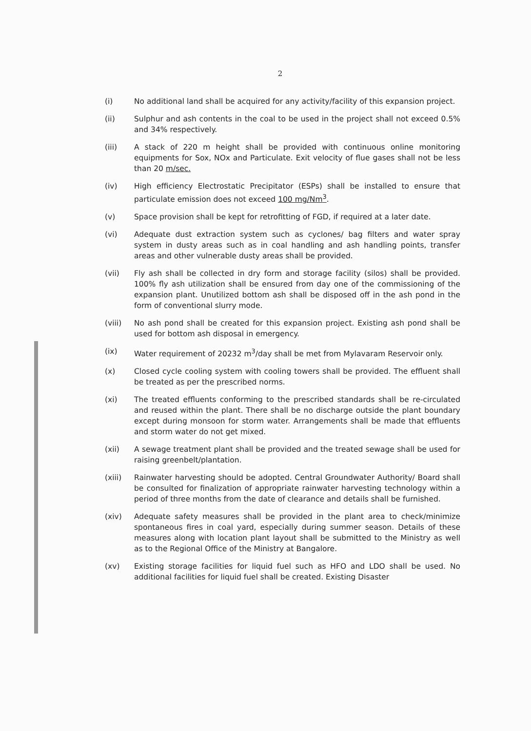2
(i) No additional land shall be acquired for any activity/facility of this expansion project.
(ii) Sulphur and ash contents in the coal to be used in the project shall not exceed 0.5% and 34% respectively.
(iii) A stack of 220 m height shall be provided with continuous online monitoring equipments for Sox, NOx and Particulate. Exit velocity of flue gases shall not be less than 20 m/sec.
(iv) High efficiency Electrostatic Precipitator (ESPs) shall be installed to ensure that particulate emission does not exceed 100 mg/Nm<sup>3</sup>.
(v) Space provision shall be kept for retrofitting of FGD, if required at a later date.
(vi) Adequate dust extraction system such as cyclones/ bag filters and water spray system in dusty areas such as in coal handling and ash handling points, transfer areas and other vulnerable dusty areas shall be provided.
(vii) Fly ash shall be collected in dry form and storage facility (silos) shall be provided. 100% fly ash utilization shall be ensured from day one of the commissioning of the expansion plant. Unutilized bottom ash shall be disposed off in the ash pond in the form of conventional slurry mode.
(viii) No ash pond shall be created for this expansion project. Existing ash pond shall be used for bottom ash disposal in emergency.
(ix) Water requirement of 20232 m<sup>3</sup>/day shall be met from Mylavaram Reservoir only.
(x) Closed cycle cooling system with cooling towers shall be provided. The effluent shall be treated as per the prescribed norms.
(xi) The treated effluents conforming to the prescribed standards shall be re-circulated and reused within the plant. There shall be no discharge outside the plant boundary except during monsoon for storm water. Arrangements shall be made that effluents and storm water do not get mixed.
(xii) A sewage treatment plant shall be provided and the treated sewage shall be used for raising greenbelt/plantation.
(xiii) Rainwater harvesting should be adopted. Central Groundwater Authority/ Board shall be consulted for finalization of appropriate rainwater harvesting technology within a period of three months from the date of clearance and details shall be furnished.
(xiv) Adequate safety measures shall be provided in the plant area to check/minimize spontaneous fires in coal yard, especially during summer season. Details of these measures along with location plant layout shall be submitted to the Ministry as well as to the Regional Office of the Ministry at Bangalore.
(xv) Existing storage facilities for liquid fuel such as HFO and LDO shall be used. No additional facilities for liquid fuel shall be created. Existing Disaster